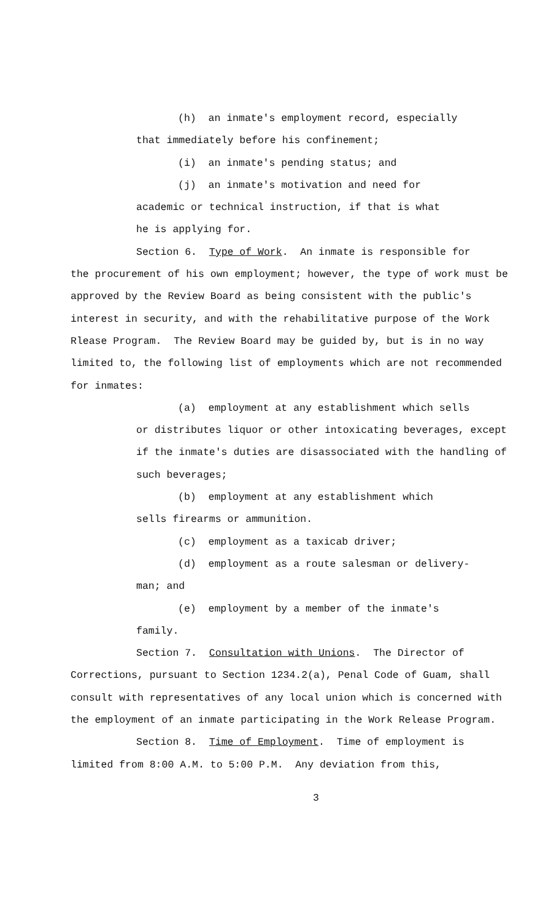(h) an inmate's employment record, especially
that immediately before his confinement;
(i) an inmate's pending status; and
(j) an inmate's motivation and need for
academic or technical instruction, if that is what
he is applying for.
Section 6. Type of Work. An inmate is responsible for
the procurement of his own employment; however, the type of work must be approved by the Review Board as being consistent with the public's interest in security, and with the rehabilitative purpose of the Work Rlease Program. The Review Board may be guided by, but is in no way limited to, the following list of employments which are not recommended for inmates:
(a) employment at any establishment which sells
or distributes liquor or other intoxicating beverages, except if the inmate's duties are disassociated with the handling of such beverages;
(b) employment at any establishment which
sells firearms or ammunition.
(c) employment as a taxicab driver;
(d) employment as a route salesman or delivery-
man; and
(e) employment by a member of the inmate's
family.
Section 7. Consultation with Unions. The Director of
Corrections, pursuant to Section 1234.2(a), Penal Code of Guam, shall consult with representatives of any local union which is concerned with the employment of an inmate participating in the Work Release Program.
Section 8. Time of Employment. Time of employment is
limited from 8:00 A.M. to 5:00 P.M. Any deviation from this,
3